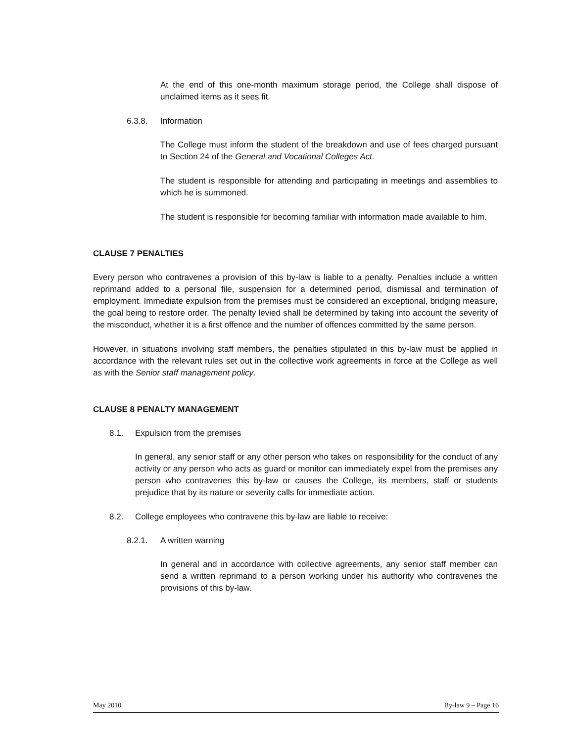At the end of this one-month maximum storage period, the College shall dispose of unclaimed items as it sees fit.
6.3.8. Information
The College must inform the student of the breakdown and use of fees charged pursuant to Section 24 of the General and Vocational Colleges Act.
The student is responsible for attending and participating in meetings and assemblies to which he is summoned.
The student is responsible for becoming familiar with information made available to him.
CLAUSE 7 PENALTIES
Every person who contravenes a provision of this by-law is liable to a penalty. Penalties include a written reprimand added to a personal file, suspension for a determined period, dismissal and termination of employment. Immediate expulsion from the premises must be considered an exceptional, bridging measure, the goal being to restore order. The penalty levied shall be determined by taking into account the severity of the misconduct, whether it is a first offence and the number of offences committed by the same person.
However, in situations involving staff members, the penalties stipulated in this by-law must be applied in accordance with the relevant rules set out in the collective work agreements in force at the College as well as with the Senior staff management policy.
CLAUSE 8 PENALTY MANAGEMENT
8.1. Expulsion from the premises
In general, any senior staff or any other person who takes on responsibility for the conduct of any activity or any person who acts as guard or monitor can immediately expel from the premises any person who contravenes this by-law or causes the College, its members, staff or students prejudice that by its nature or severity calls for immediate action.
8.2. College employees who contravene this by-law are liable to receive:
8.2.1. A written warning
In general and in accordance with collective agreements, any senior staff member can send a written reprimand to a person working under his authority who contravenes the provisions of this by-law.
May 2010 By-law 9 – Page 16